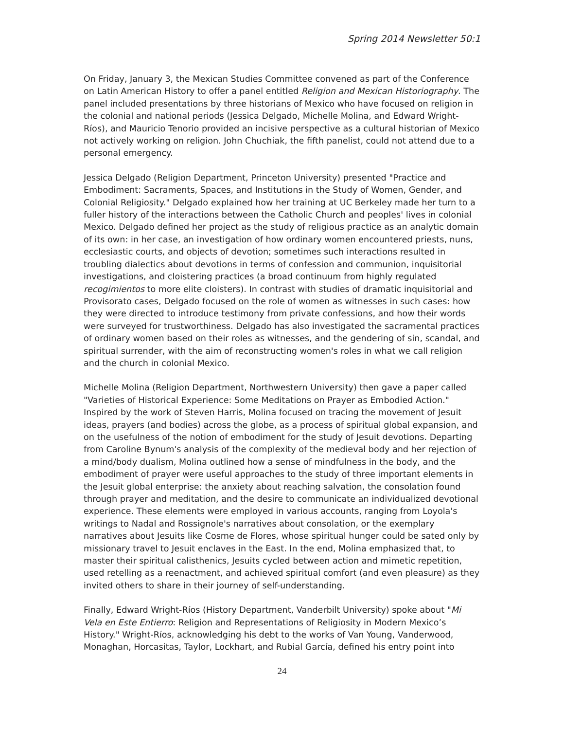Spring 2014 Newsletter 50:1
On Friday, January 3, the Mexican Studies Committee convened as part of the Conference on Latin American History to offer a panel entitled Religion and Mexican Historiography. The panel included presentations by three historians of Mexico who have focused on religion in the colonial and national periods (Jessica Delgado, Michelle Molina, and Edward Wright-Ríos), and Mauricio Tenorio provided an incisive perspective as a cultural historian of Mexico not actively working on religion. John Chuchiak, the fifth panelist, could not attend due to a personal emergency.
Jessica Delgado (Religion Department, Princeton University) presented "Practice and Embodiment: Sacraments, Spaces, and Institutions in the Study of Women, Gender, and Colonial Religiosity." Delgado explained how her training at UC Berkeley made her turn to a fuller history of the interactions between the Catholic Church and peoples' lives in colonial Mexico. Delgado defined her project as the study of religious practice as an analytic domain of its own: in her case, an investigation of how ordinary women encountered priests, nuns, ecclesiastic courts, and objects of devotion; sometimes such interactions resulted in troubling dialectics about devotions in terms of confession and communion, inquisitorial investigations, and cloistering practices (a broad continuum from highly regulated recogimientos to more elite cloisters). In contrast with studies of dramatic inquisitorial and Provisorato cases, Delgado focused on the role of women as witnesses in such cases: how they were directed to introduce testimony from private confessions, and how their words were surveyed for trustworthiness. Delgado has also investigated the sacramental practices of ordinary women based on their roles as witnesses, and the gendering of sin, scandal, and spiritual surrender, with the aim of reconstructing women's roles in what we call religion and the church in colonial Mexico.
Michelle Molina (Religion Department, Northwestern University) then gave a paper called "Varieties of Historical Experience: Some Meditations on Prayer as Embodied Action." Inspired by the work of Steven Harris, Molina focused on tracing the movement of Jesuit ideas, prayers (and bodies) across the globe, as a process of spiritual global expansion, and on the usefulness of the notion of embodiment for the study of Jesuit devotions. Departing from Caroline Bynum's analysis of the complexity of the medieval body and her rejection of a mind/body dualism, Molina outlined how a sense of mindfulness in the body, and the embodiment of prayer were useful approaches to the study of three important elements in the Jesuit global enterprise: the anxiety about reaching salvation, the consolation found through prayer and meditation, and the desire to communicate an individualized devotional experience. These elements were employed in various accounts, ranging from Loyola's writings to Nadal and Rossignole's narratives about consolation, or the exemplary narratives about Jesuits like Cosme de Flores, whose spiritual hunger could be sated only by missionary travel to Jesuit enclaves in the East. In the end, Molina emphasized that, to master their spiritual calisthenics, Jesuits cycled between action and mimetic repetition, used retelling as a reenactment, and achieved spiritual comfort (and even pleasure) as they invited others to share in their journey of self-understanding.
Finally, Edward Wright-Ríos (History Department, Vanderbilt University) spoke about "Mi Vela en Este Entierro: Religion and Representations of Religiosity in Modern Mexico’s History." Wright-Ríos, acknowledging his debt to the works of Van Young, Vanderwood, Monaghan, Horcasitas, Taylor, Lockhart, and Rubial García, defined his entry point into
24